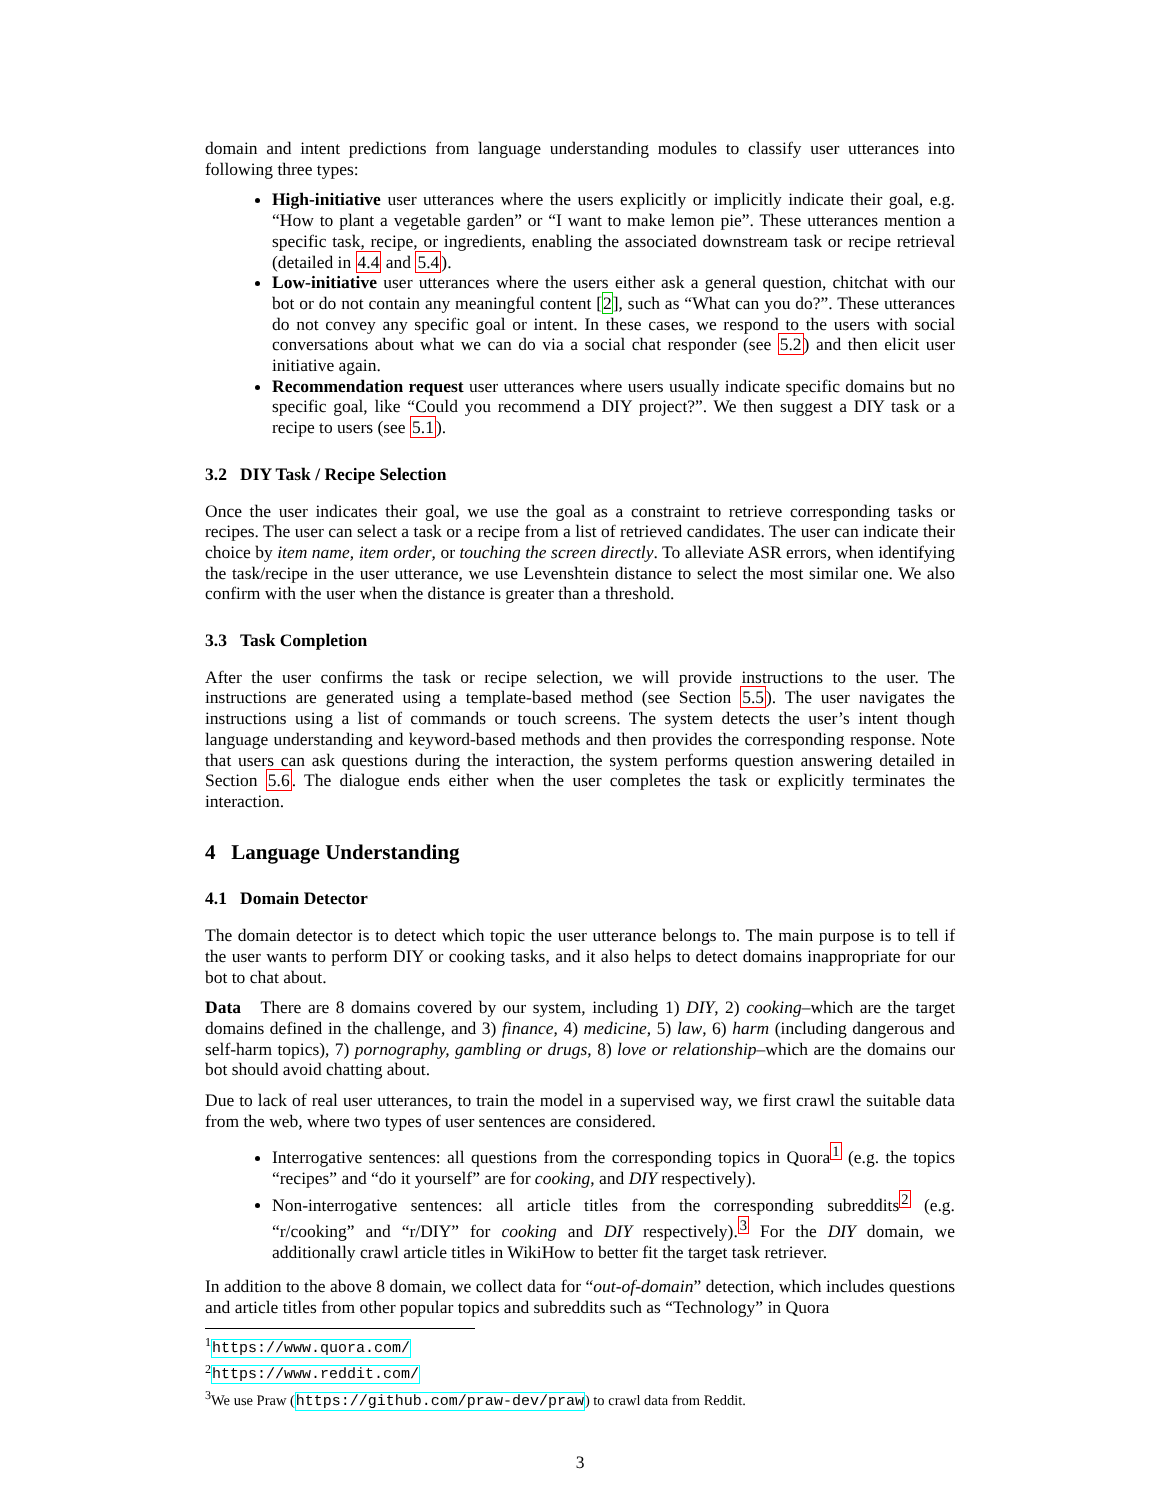domain and intent predictions from language understanding modules to classify user utterances into following three types:
High-initiative user utterances where the users explicitly or implicitly indicate their goal, e.g. “How to plant a vegetable garden” or “I want to make lemon pie”. These utterances mention a specific task, recipe, or ingredients, enabling the associated downstream task or recipe retrieval (detailed in 4.4 and 5.4).
Low-initiative user utterances where the users either ask a general question, chitchat with our bot or do not contain any meaningful content [2], such as “What can you do?”. These utterances do not convey any specific goal or intent. In these cases, we respond to the users with social conversations about what we can do via a social chat responder (see 5.2) and then elicit user initiative again.
Recommendation request user utterances where users usually indicate specific domains but no specific goal, like “Could you recommend a DIY project?”. We then suggest a DIY task or a recipe to users (see 5.1).
3.2 DIY Task / Recipe Selection
Once the user indicates their goal, we use the goal as a constraint to retrieve corresponding tasks or recipes. The user can select a task or a recipe from a list of retrieved candidates. The user can indicate their choice by item name, item order, or touching the screen directly. To alleviate ASR errors, when identifying the task/recipe in the user utterance, we use Levenshtein distance to select the most similar one. We also confirm with the user when the distance is greater than a threshold.
3.3 Task Completion
After the user confirms the task or recipe selection, we will provide instructions to the user. The instructions are generated using a template-based method (see Section 5.5). The user navigates the instructions using a list of commands or touch screens. The system detects the user’s intent though language understanding and keyword-based methods and then provides the corresponding response. Note that users can ask questions during the interaction, the system performs question answering detailed in Section 5.6. The dialogue ends either when the user completes the task or explicitly terminates the interaction.
4 Language Understanding
4.1 Domain Detector
The domain detector is to detect which topic the user utterance belongs to. The main purpose is to tell if the user wants to perform DIY or cooking tasks, and it also helps to detect domains inappropriate for our bot to chat about.
Data There are 8 domains covered by our system, including 1) DIY, 2) cooking–which are the target domains defined in the challenge, and 3) finance, 4) medicine, 5) law, 6) harm (including dangerous and self-harm topics), 7) pornography, gambling or drugs, 8) love or relationship–which are the domains our bot should avoid chatting about.
Due to lack of real user utterances, to train the model in a supervised way, we first crawl the suitable data from the web, where two types of user sentences are considered.
Interrogative sentences: all questions from the corresponding topics in Quora<sup>1</sup> (e.g. the topics “recipes” and “do it yourself” are for cooking, and DIY respectively).
Non-interrogative sentences: all article titles from the corresponding subreddits<sup>2</sup> (e.g. “r/cooking” and “r/DIY” for cooking and DIY respectively).<sup>3</sup> For the DIY domain, we additionally crawl article titles in WikiHow to better fit the target task retriever.
In addition to the above 8 domain, we collect data for “out-of-domain” detection, which includes questions and article titles from other popular topics and subreddits such as “Technology” in Quora
<sup>1</sup> https://www.quora.com/
<sup>2</sup> https://www.reddit.com/
<sup>3</sup> We use Praw (https://github.com/praw-dev/praw) to crawl data from Reddit.
3